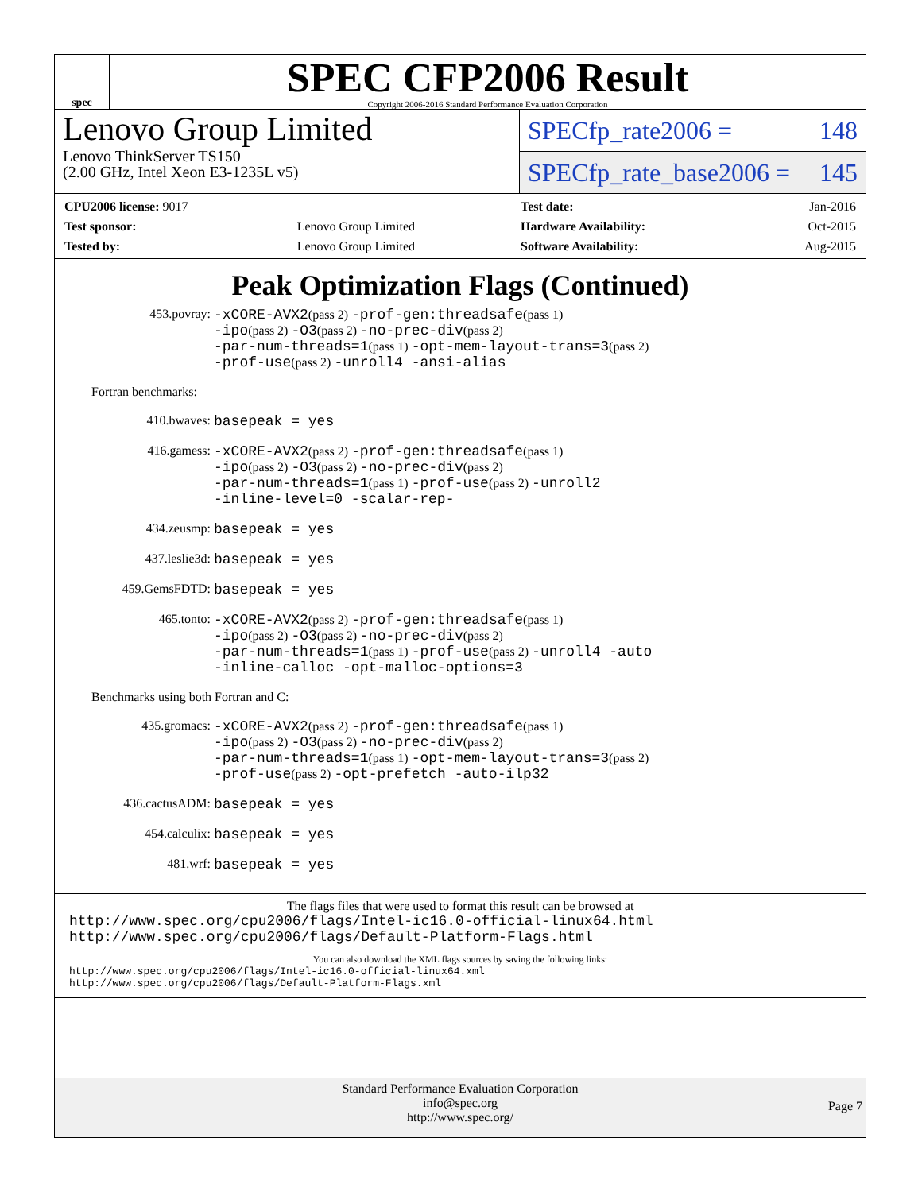spec
SPEC CFP2006 Result
Copyright 2006-2016 Standard Performance Evaluation Corporation
Lenovo Group Limited
Lenovo ThinkServer TS150
(2.00 GHz, Intel Xeon E3-1235L v5)
SPECfp_rate2006 = 148
SPECfp_rate_base2006 = 145
| CPU2006 license: 9017 | |
| Test sponsor: | Lenovo Group Limited |
| Tested by: | Lenovo Group Limited |
| Test date: | Jan-2016 |
| Hardware Availability: | Oct-2015 |
| Software Availability: | Aug-2015 |
Peak Optimization Flags (Continued)
453.povray:
-xCORE-AVX2(pass 2) -prof-gen:threadsafe(pass 1)
-ipo(pass 2) -O3(pass 2) -no-prec-div(pass 2)
-par-num-threads=1(pass 1) -opt-mem-layout-trans=3(pass 2)
-prof-use(pass 2) -unroll4 -ansi-alias
Fortran benchmarks:
410.bwaves:
basepeak = yes
416.gamess:
-xCORE-AVX2(pass 2) -prof-gen:threadsafe(pass 1)
-ipo(pass 2) -O3(pass 2) -no-prec-div(pass 2)
-par-num-threads=1(pass 1) -prof-use(pass 2) -unroll2
-inline-level=0 -scalar-rep-
434.zeusmp:
basepeak = yes
437.leslie3d:
basepeak = yes
459.GemsFDTD:
basepeak = yes
465.tonto:
-xCORE-AVX2(pass 2) -prof-gen:threadsafe(pass 1)
-ipo(pass 2) -O3(pass 2) -no-prec-div(pass 2)
-par-num-threads=1(pass 1) -prof-use(pass 2) -unroll4 -auto
-inline-calloc -opt-malloc-options=3
Benchmarks using both Fortran and C:
435.gromacs:
-xCORE-AVX2(pass 2) -prof-gen:threadsafe(pass 1)
-ipo(pass 2) -O3(pass 2) -no-prec-div(pass 2)
-par-num-threads=1(pass 1) -opt-mem-layout-trans=3(pass 2)
-prof-use(pass 2) -opt-prefetch -auto-ilp32
436.cactusADM:
basepeak = yes
454.calculix:
basepeak = yes
481.wrf:
basepeak = yes
The flags files that were used to format this result can be browsed at
http://www.spec.org/cpu2006/flags/Intel-ic16.0-official-linux64.html
http://www.spec.org/cpu2006/flags/Default-Platform-Flags.html
You can also download the XML flags sources by saving the following links:
http://www.spec.org/cpu2006/flags/Intel-ic16.0-official-linux64.xml
http://www.spec.org/cpu2006/flags/Default-Platform-Flags.xml
Standard Performance Evaluation Corporation
info@spec.org
http://www.spec.org/
Page 7